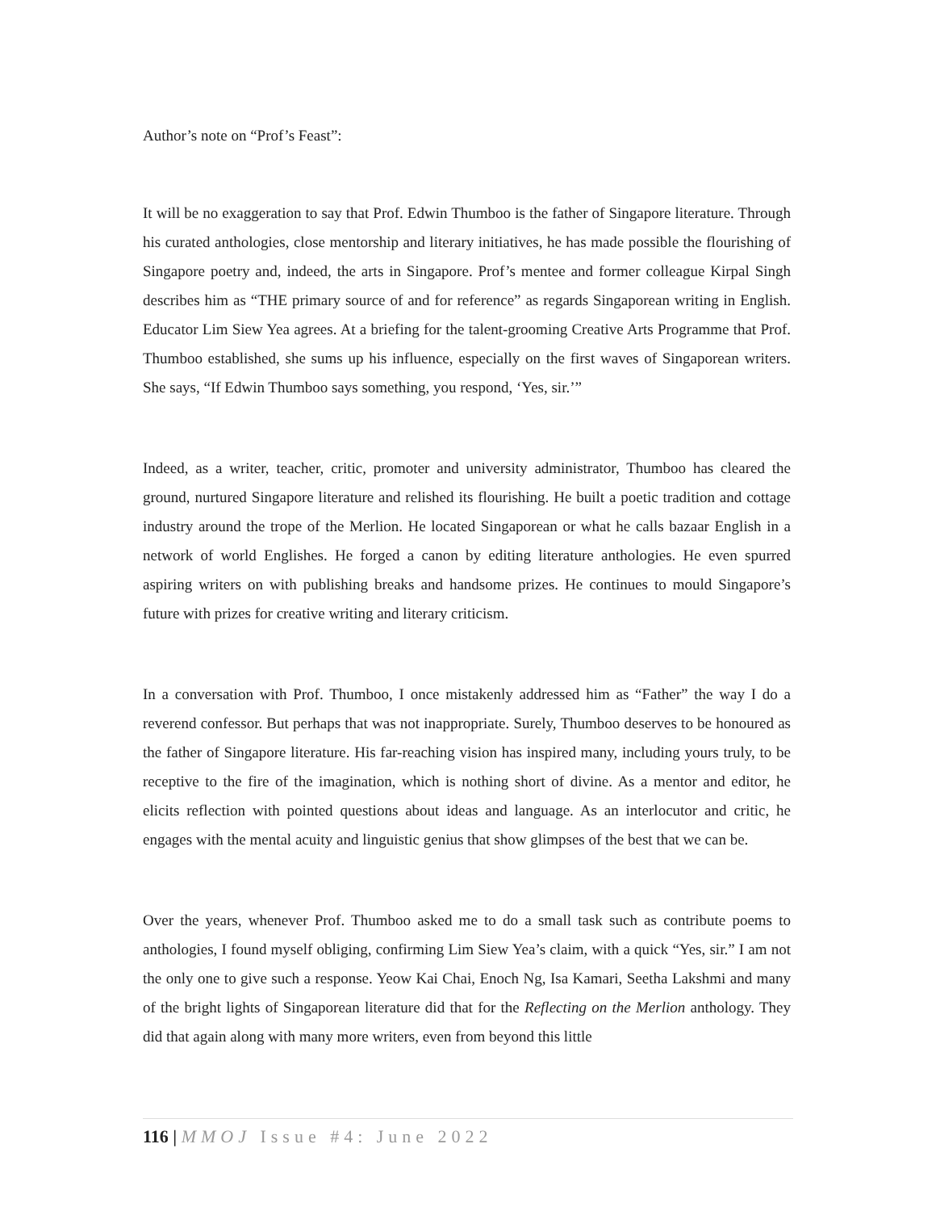Author’s note on “Prof’s Feast”:
It will be no exaggeration to say that Prof. Edwin Thumboo is the father of Singapore literature. Through his curated anthologies, close mentorship and literary initiatives, he has made possible the flourishing of Singapore poetry and, indeed, the arts in Singapore. Prof’s mentee and former colleague Kirpal Singh describes him as “THE primary source of and for reference” as regards Singaporean writing in English. Educator Lim Siew Yea agrees. At a briefing for the talent-grooming Creative Arts Programme that Prof. Thumboo established, she sums up his influence, especially on the first waves of Singaporean writers. She says, “If Edwin Thumboo says something, you respond, ‘Yes, sir.’”
Indeed, as a writer, teacher, critic, promoter and university administrator, Thumboo has cleared the ground, nurtured Singapore literature and relished its flourishing. He built a poetic tradition and cottage industry around the trope of the Merlion. He located Singaporean or what he calls bazaar English in a network of world Englishes. He forged a canon by editing literature anthologies. He even spurred aspiring writers on with publishing breaks and handsome prizes. He continues to mould Singapore’s future with prizes for creative writing and literary criticism.
In a conversation with Prof. Thumboo, I once mistakenly addressed him as “Father” the way I do a reverend confessor. But perhaps that was not inappropriate. Surely, Thumboo deserves to be honoured as the father of Singapore literature. His far-reaching vision has inspired many, including yours truly, to be receptive to the fire of the imagination, which is nothing short of divine. As a mentor and editor, he elicits reflection with pointed questions about ideas and language. As an interlocutor and critic, he engages with the mental acuity and linguistic genius that show glimpses of the best that we can be.
Over the years, whenever Prof. Thumboo asked me to do a small task such as contribute poems to anthologies, I found myself obliging, confirming Lim Siew Yea’s claim, with a quick “Yes, sir.” I am not the only one to give such a response. Yeow Kai Chai, Enoch Ng, Isa Kamari, Seetha Lakshmi and many of the bright lights of Singaporean literature did that for the Reflecting on the Merlion anthology. They did that again along with many more writers, even from beyond this little
116 | MMOJ Issue #4: June 2022